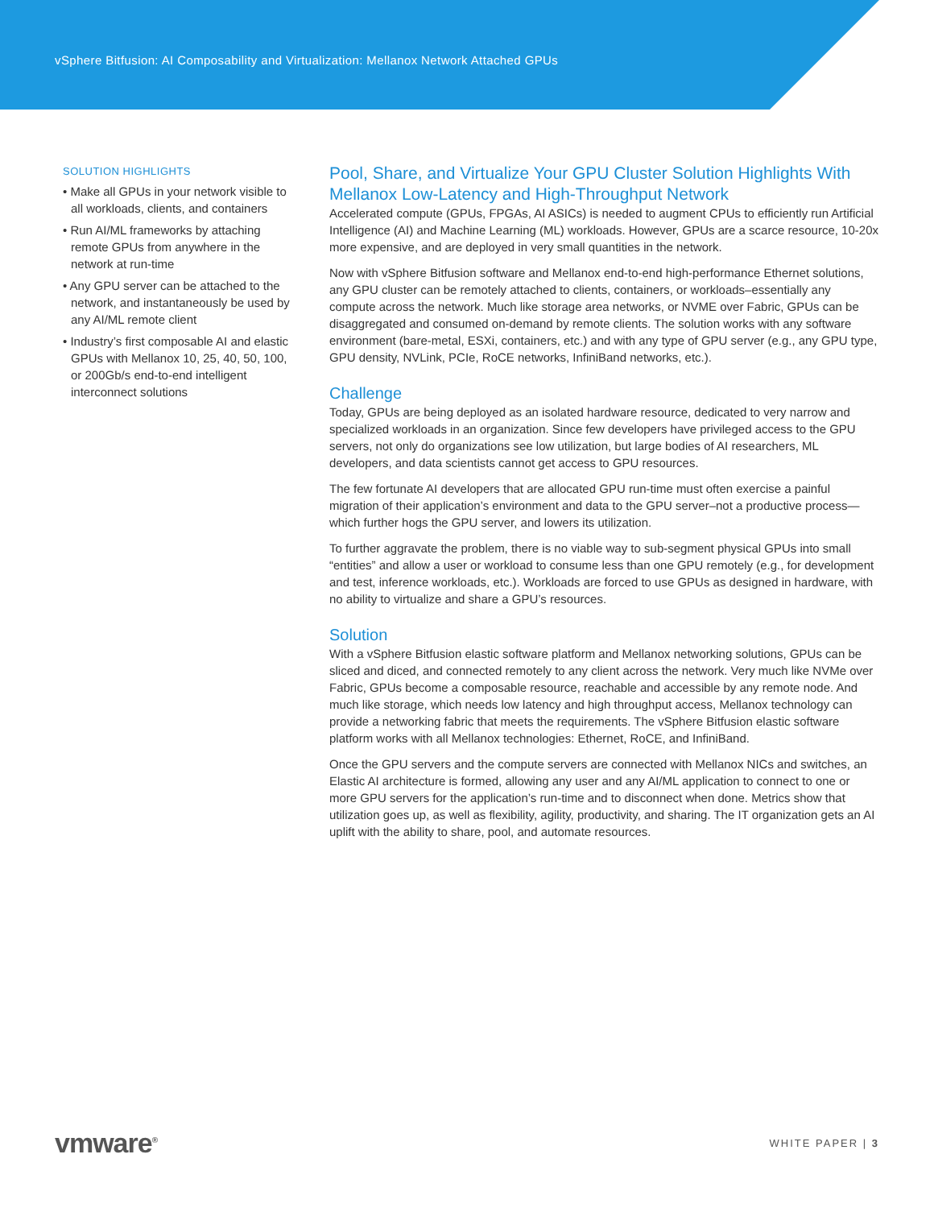vSphere Bitfusion: AI Composability and Virtualization: Mellanox Network Attached GPUs
SOLUTION HIGHLIGHTS
• Make all GPUs in your network visible to all workloads, clients, and containers
• Run AI/ML frameworks by attaching remote GPUs from anywhere in the network at run-time
• Any GPU server can be attached to the network, and instantaneously be used by any AI/ML remote client
• Industry’s first composable AI and elastic GPUs with Mellanox 10, 25, 40, 50, 100, or 200Gb/s end-to-end intelligent interconnect solutions
Pool, Share, and Virtualize Your GPU Cluster Solution Highlights With Mellanox Low-Latency and High-Throughput Network
Accelerated compute (GPUs, FPGAs, AI ASICs) is needed to augment CPUs to efficiently run Artificial Intelligence (AI) and Machine Learning (ML) workloads. However, GPUs are a scarce resource, 10-20x more expensive, and are deployed in very small quantities in the network.
Now with vSphere Bitfusion software and Mellanox end-to-end high-performance Ethernet solutions, any GPU cluster can be remotely attached to clients, containers, or workloads–essentially any compute across the network. Much like storage area networks, or NVME over Fabric, GPUs can be disaggregated and consumed on-demand by remote clients. The solution works with any software environment (bare-metal, ESXi, containers, etc.) and with any type of GPU server (e.g., any GPU type, GPU density, NVLink, PCIe, RoCE networks, InfiniBand networks, etc.).
Challenge
Today, GPUs are being deployed as an isolated hardware resource, dedicated to very narrow and specialized workloads in an organization. Since few developers have privileged access to the GPU servers, not only do organizations see low utilization, but large bodies of AI researchers, ML developers, and data scientists cannot get access to GPU resources.
The few fortunate AI developers that are allocated GPU run-time must often exercise a painful migration of their application’s environment and data to the GPU server–not a productive process—which further hogs the GPU server, and lowers its utilization.
To further aggravate the problem, there is no viable way to sub-segment physical GPUs into small “entities” and allow a user or workload to consume less than one GPU remotely (e.g., for development and test, inference workloads, etc.). Workloads are forced to use GPUs as designed in hardware, with no ability to virtualize and share a GPU’s resources.
Solution
With a vSphere Bitfusion elastic software platform and Mellanox networking solutions, GPUs can be sliced and diced, and connected remotely to any client across the network. Very much like NVMe over Fabric, GPUs become a composable resource, reachable and accessible by any remote node. And much like storage, which needs low latency and high throughput access, Mellanox technology can provide a networking fabric that meets the requirements. The vSphere Bitfusion elastic software platform works with all Mellanox technologies: Ethernet, RoCE, and InfiniBand.
Once the GPU servers and the compute servers are connected with Mellanox NICs and switches, an Elastic AI architecture is formed, allowing any user and any AI/ML application to connect to one or more GPU servers for the application’s run-time and to disconnect when done. Metrics show that utilization goes up, as well as flexibility, agility, productivity, and sharing. The IT organization gets an AI uplift with the ability to share, pool, and automate resources.
vmware<sup>®</sup>
WHITE PAPER | 3